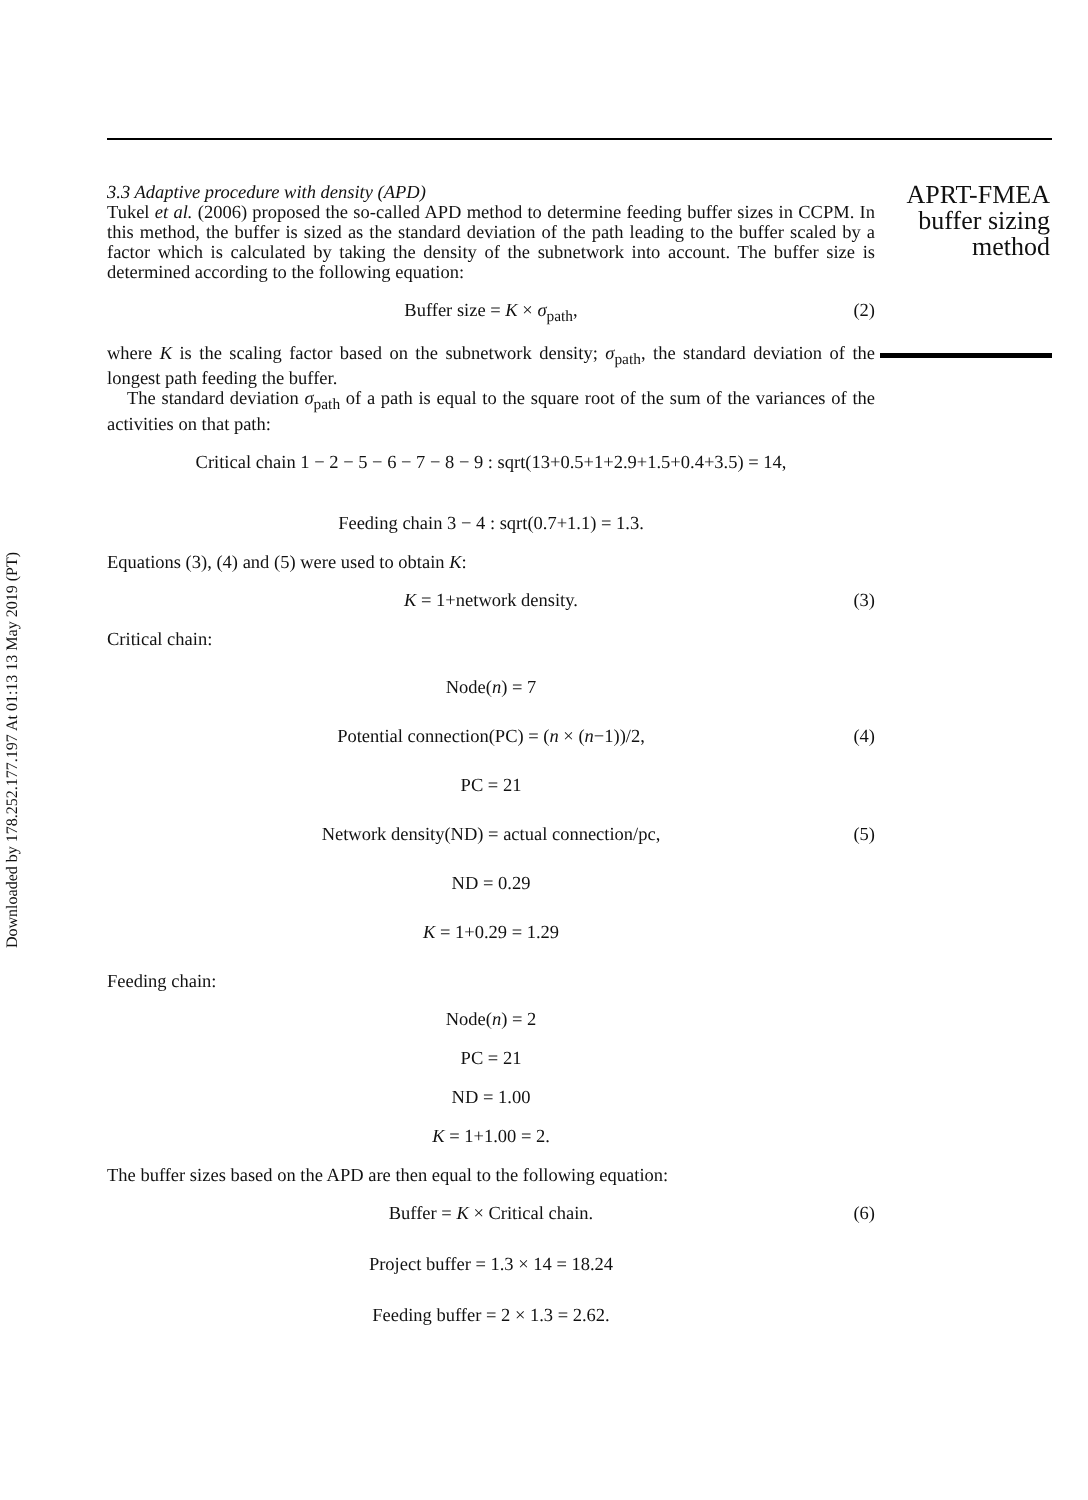Downloaded by 178.252.177.197 At 01:13 13 May 2019 (PT)
3.3 Adaptive procedure with density (APD)
Tukel et al. (2006) proposed the so-called APD method to determine feeding buffer sizes in CCPM. In this method, the buffer is sized as the standard deviation of the path leading to the buffer scaled by a factor which is calculated by taking the density of the subnetwork into account. The buffer size is determined according to the following equation:
Buffer size = K × σ<sub>path</sub>, (2)
where K is the scaling factor based on the subnetwork density; σ<sub>path</sub>, the standard deviation of the longest path feeding the buffer.
The standard deviation σ<sub>path</sub> of a path is equal to the square root of the sum of the variances of the activities on that path:
Critical chain 1 − 2 − 5 − 6 − 7 − 8 − 9 : sqrt(13+0.5+1+2.9+1.5+0.4+3.5) = 14,
Feeding chain 3 − 4 : sqrt(0.7+1.1) = 1.3.
Equations (3), (4) and (5) were used to obtain K:
K = 1+network density. (3)
Critical chain:
Node(n) = 7
Potential connection(PC) = (n × (n−1))/2, (4)
PC = 21
Network density(ND) = actual connection/pc, (5)
ND = 0.29
K = 1+0.29 = 1.29
Feeding chain:
Node(n) = 2
PC = 21
ND = 1.00
K = 1+1.00 = 2.
The buffer sizes based on the APD are then equal to the following equation:
Buffer = K × Critical chain. (6)
Project buffer = 1.3 × 14 = 18.24
Feeding buffer = 2 × 1.3 = 2.62.
APRT-FMEA
buffer sizing
method